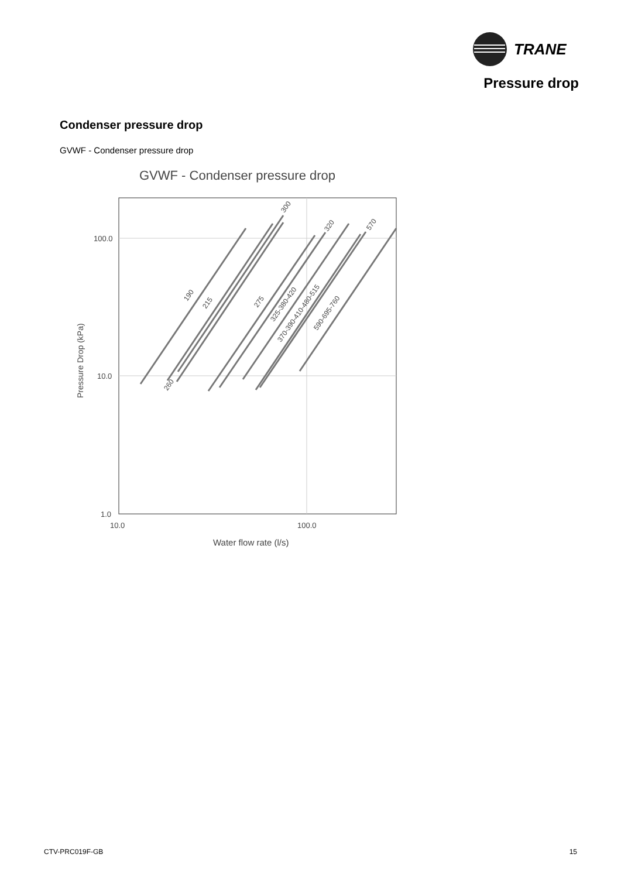TRANE
Pressure drop
Condenser pressure drop
GVWF - Condenser pressure drop
GVWF - Condenser pressure drop
100.0
10.0
1.0
10.0
100.0
Water flow rate (l/s)
Pressure Drop (kPa)
190
215
275
260
300
320
570
325-380-420
370-390-410-480-515
590-695-760
CTV-PRC019F-GB 15